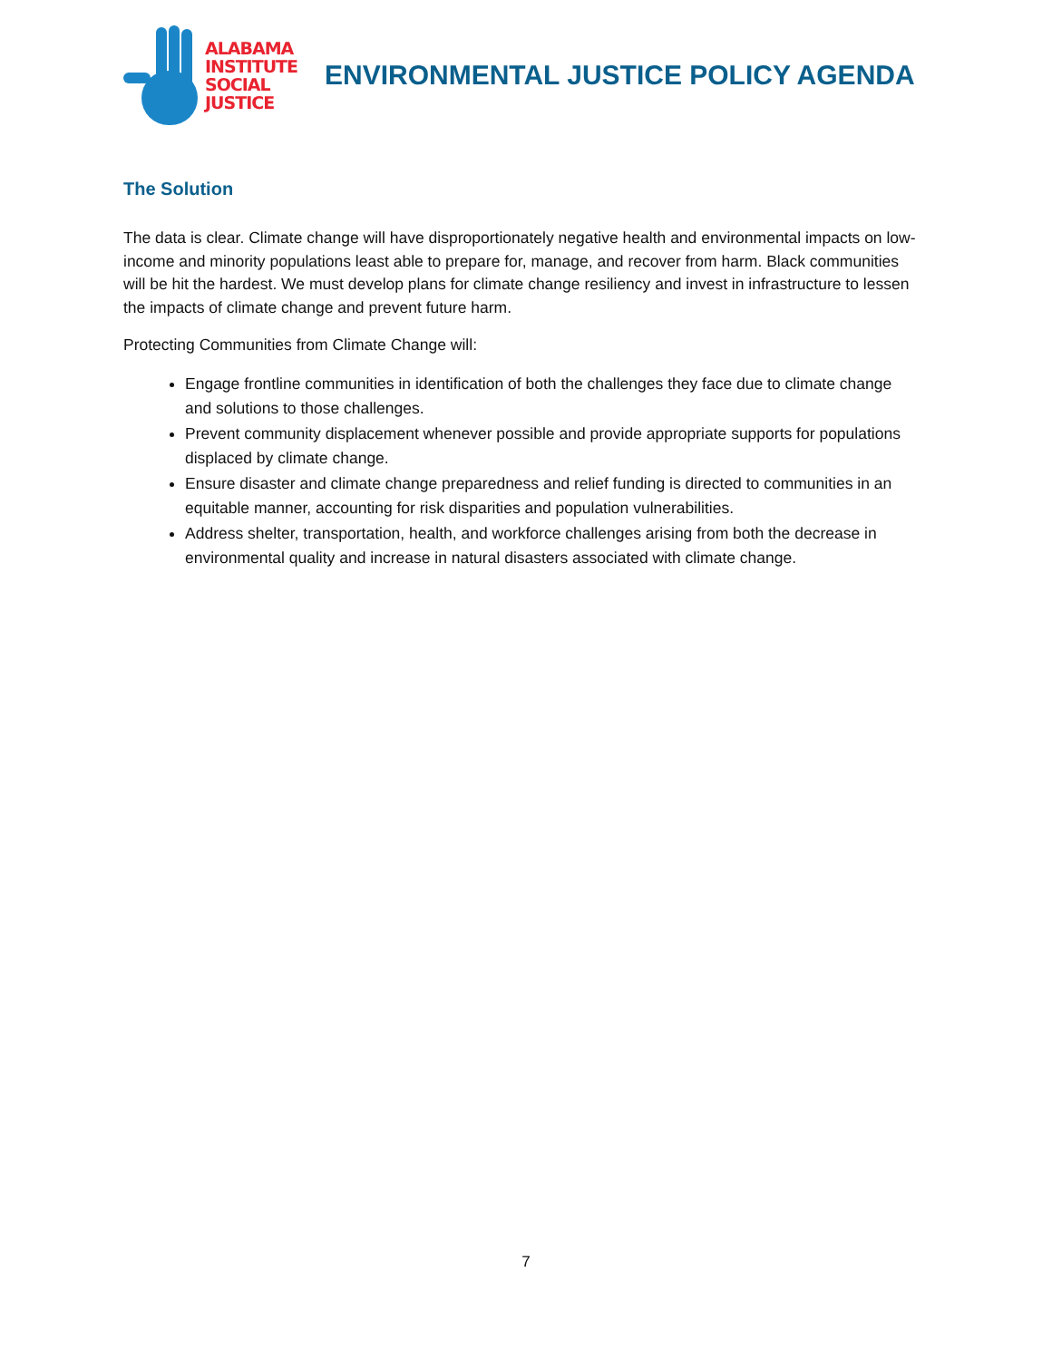ALABAMA
INSTITUTE
SOCIAL
JUSTICE
ENVIRONMENTAL JUSTICE POLICY AGENDA
The Solution
The data is clear. Climate change will have disproportionately negative health and environmental impacts on low-income and minority populations least able to prepare for, manage, and recover from harm. Black communities will be hit the hardest. We must develop plans for climate change resiliency and invest in infrastructure to lessen the impacts of climate change and prevent future harm.
Protecting Communities from Climate Change will:
Engage frontline communities in identification of both the challenges they face due to climate change and solutions to those challenges.
Prevent community displacement whenever possible and provide appropriate supports for populations displaced by climate change.
Ensure disaster and climate change preparedness and relief funding is directed to communities in an equitable manner, accounting for risk disparities and population vulnerabilities.
Address shelter, transportation, health, and workforce challenges arising from both the decrease in environmental quality and increase in natural disasters associated with climate change.
7